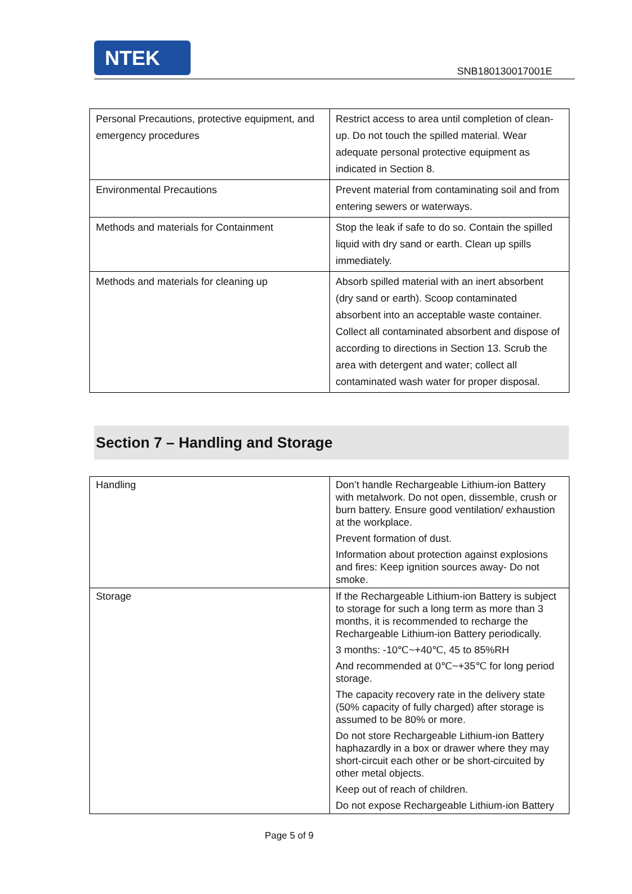NTEK
SNB180130017001E
| Personal Precautions, protective equipment, and emergency procedures | Restrict access to area until completion of clean-up. Do not touch the spilled material. Wear adequate personal protective equipment as indicated in Section 8. |
| Environmental Precautions | Prevent material from contaminating soil and from entering sewers or waterways. |
| Methods and materials for Containment | Stop the leak if safe to do so. Contain the spilled liquid with dry sand or earth. Clean up spills immediately. |
| Methods and materials for cleaning up | Absorb spilled material with an inert absorbent (dry sand or earth). Scoop contaminated absorbent into an acceptable waste container. Collect all contaminated absorbent and dispose of according to directions in Section 13. Scrub the area with detergent and water; collect all contaminated wash water for proper disposal. |
Section 7 – Handling and Storage
| Handling | Don’t handle Rechargeable Lithium-ion Battery with metalwork. Do not open, dissemble, crush or burn battery. Ensure good ventilation/ exhaustion at the workplace. Prevent formation of dust. Information about protection against explosions and fires: Keep ignition sources away- Do not smoke. |
| Storage | If the Rechargeable Lithium-ion Battery is subject to storage for such a long term as more than 3 months, it is recommended to recharge the Rechargeable Lithium-ion Battery periodically. 3 months: -10℃~+40℃, 45 to 85%RH And recommended at 0℃~+35℃ for long period storage. The capacity recovery rate in the delivery state (50% capacity of fully charged) after storage is assumed to be 80% or more. Do not store Rechargeable Lithium-ion Battery haphazardly in a box or drawer where they may short-circuit each other or be short-circuited by other metal objects. Keep out of reach of children. Do not expose Rechargeable Lithium-ion Battery |
Page 5 of 9